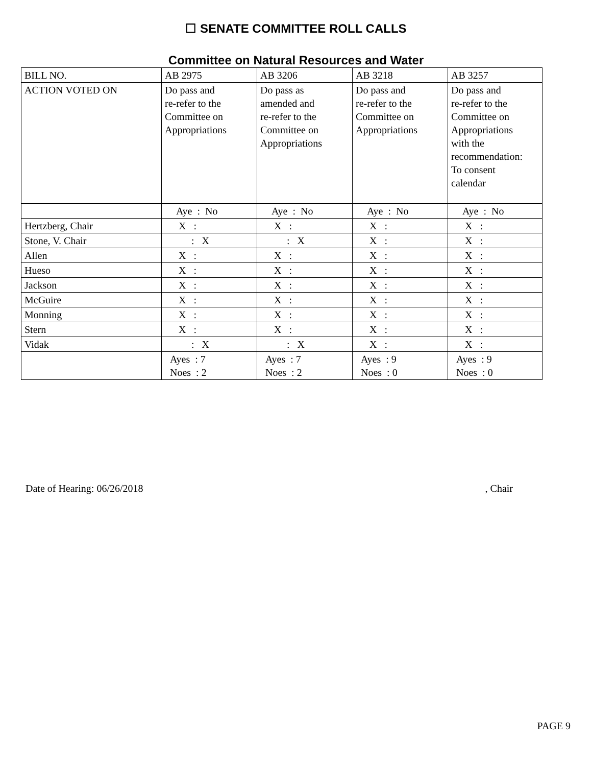☐ SENATE COMMITTEE ROLL CALLS
Committee on Natural Resources and Water
| BILL NO. | AB 2975 | AB 3206 | AB 3218 | AB 3257 |
| ACTION VOTED ON | Do pass and re-refer to the Committee on Appropriations | Do pass as amended and re-refer to the Committee on Appropriations | Do pass and re-refer to the Committee on Appropriations | Do pass and re-refer to the Committee on Appropriations with the recommendation: To consent calendar |
| | Aye : No | Aye : No | Aye : No | Aye : No |
| Hertzberg, Chair | X : | X : | X : | X : |
| Stone, V. Chair | : X | : X | X : | X : |
| Allen | X : | X : | X : | X : |
| Hueso | X : | X : | X : | X : |
| Jackson | X : | X : | X : | X : |
| McGuire | X : | X : | X : | X : |
| Monning | X : | X : | X : | X : |
| Stern | X : | X : | X : | X : |
| Vidak | : X | : X | X : | X : |
| | Ayes : 7 Noes : 2 | Ayes : 7 Noes : 2 | Ayes : 9 Noes : 0 | Ayes : 9 Noes : 0 |
Date of Hearing: 06/26/2018, Chair
PAGE 9